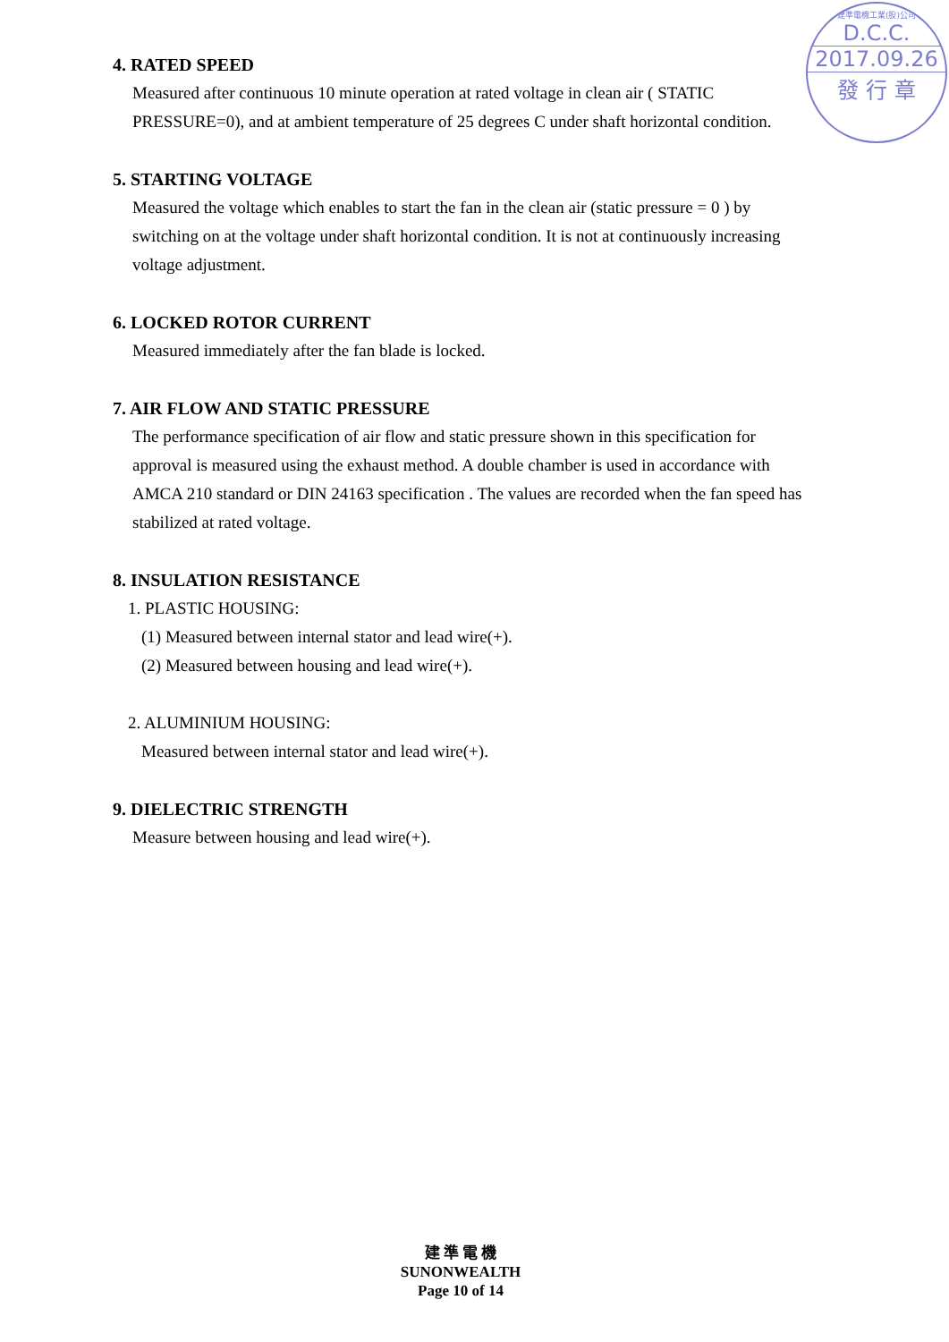建準電機工業(股)公司
D.C.C.
2017.09.26
發 行 章
4. RATED SPEED
Measured after continuous 10 minute operation at rated voltage in clean air ( STATIC PRESSURE=0), and at ambient temperature of 25 degrees C under shaft horizontal condition.
5. STARTING VOLTAGE
Measured the voltage which enables to start the fan in the clean air (static pressure = 0 ) by switching on at the voltage under shaft horizontal condition. It is not at continuously increasing voltage adjustment.
6. LOCKED ROTOR CURRENT
Measured immediately after the fan blade is locked.
7. AIR FLOW AND STATIC PRESSURE
The performance specification of air flow and static pressure shown in this specification for approval is measured using the exhaust method. A double chamber is used in accordance with AMCA 210 standard or DIN 24163 specification . The values are recorded when the fan speed has stabilized at rated voltage.
8. INSULATION RESISTANCE
1. PLASTIC HOUSING:
(1) Measured between internal stator and lead wire(+).
(2) Measured between housing and lead wire(+).
2. ALUMINIUM HOUSING:
Measured between internal stator and lead wire(+).
9. DIELECTRIC STRENGTH
Measure between housing and lead wire(+).
建 準 電 機
SUNONWEALTH
Page 10 of 14